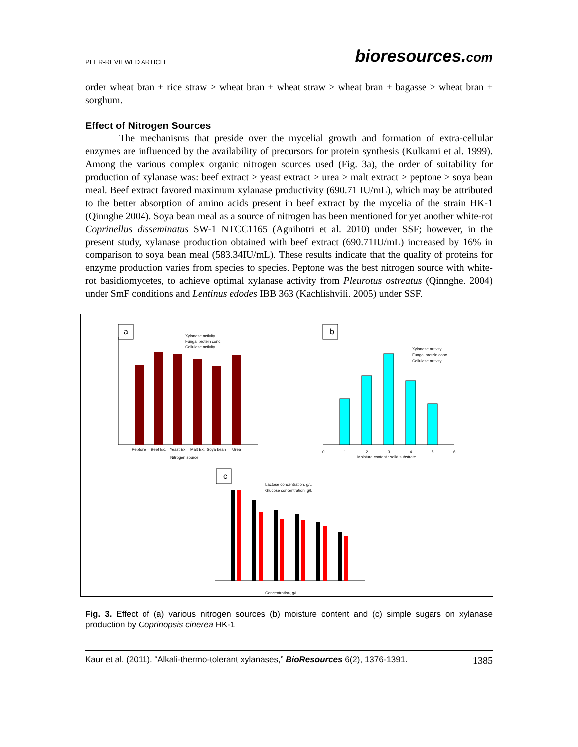PEER-REVIEWED ARTICLE bioresources.com
order wheat bran + rice straw > wheat bran + wheat straw > wheat bran + bagasse > wheat bran + sorghum.
Effect of Nitrogen Sources
The mechanisms that preside over the mycelial growth and formation of extra-cellular enzymes are influenced by the availability of precursors for protein synthesis (Kulkarni et al. 1999). Among the various complex organic nitrogen sources used (Fig. 3a), the order of suitability for production of xylanase was: beef extract > yeast extract > urea > malt extract > peptone > soya bean meal. Beef extract favored maximum xylanase productivity (690.71 IU/mL), which may be attributed to the better absorption of amino acids present in beef extract by the mycelia of the strain HK-1 (Qinnghe 2004). Soya bean meal as a source of nitrogen has been mentioned for yet another white-rot Coprinellus disseminatus SW-1 NTCC1165 (Agnihotri et al. 2010) under SSF; however, in the present study, xylanase production obtained with beef extract (690.71IU/mL) increased by 16% in comparison to soya bean meal (583.34IU/mL). These results indicate that the quality of proteins for enzyme production varies from species to species. Peptone was the best nitrogen source with white-rot basidiomycetes, to achieve optimal xylanase activity from Pleurotus ostreatus (Qinnghe. 2004) under SmF conditions and Lentinus edodes IBB 363 (Kachlishvili. 2005) under SSF.
a
Peptone
Beef Ex.
Yeast Ex.
Malt Ex.
Soya bean
Urea
Nitrogen source
Xylanase activity
Fungal protein conc.
Cellulase activity
b
0
1
2
3
4
5
6
Moisture content : solid substrate
Xylanase activity
Fungal protein conc.
Cellulase activity
c
Lactose concentration, g/L
Glucose concentration, g/L
Concentration, g/L
Fig. 3. Effect of (a) various nitrogen sources (b) moisture content and (c) simple sugars on xylanase production by Coprinopsis cinerea HK-1
Kaur et al. (2011). “Alkali-thermo-tolerant xylanases,” BioResources 6(2), 1376-1391. 1385